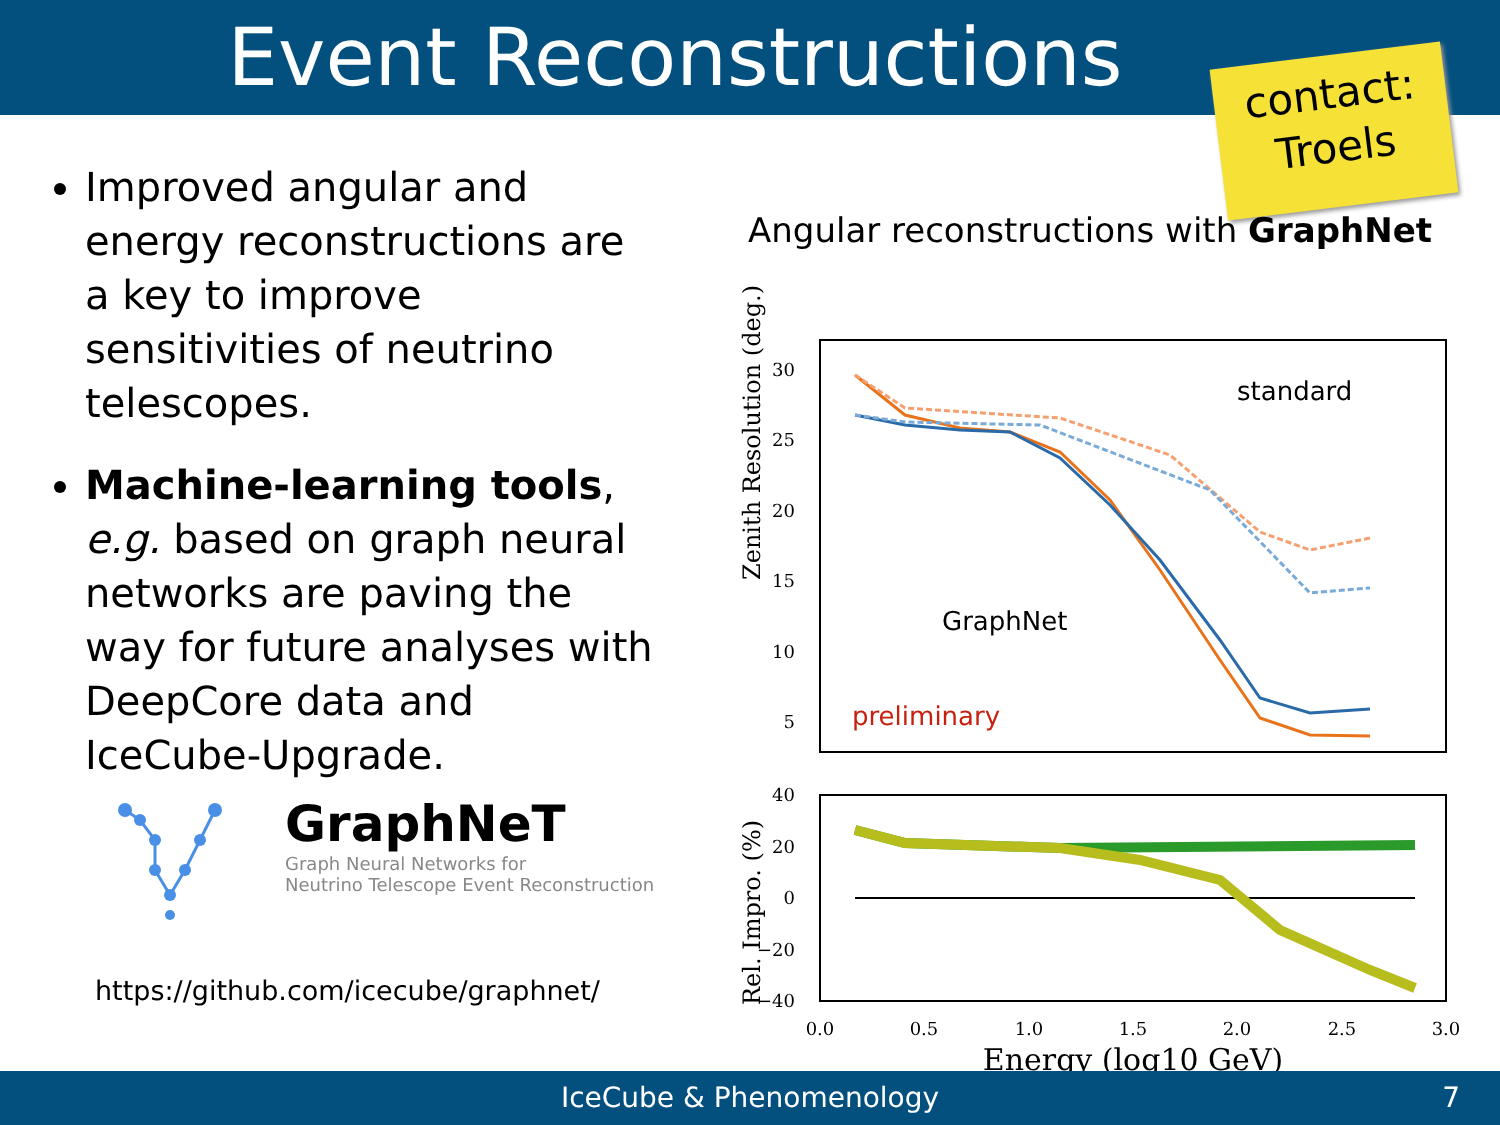Event Reconstructions
contact:
Troels
Improved angular and energy reconstructions are a key to improve sensitivities of neutrino telescopes.
Machine-learning tools, e.g. based on graph neural networks are paving the way for future analyses with DeepCore data and IceCube-Upgrade.
GraphNeT
Graph Neural Networks for
Neutrino Telescope Event Reconstruction
https://github.com/icecube/graphnet/
Angular reconstructions with GraphNet
Zenith Resolution (deg.)
30
25
20
15
10
5
standard
GraphNet
preliminary
Rel. Impro. (%)
40
20
0
−20
−40
0.0
0.5
1.0
1.5
2.0
2.5
3.0
Energy (log10 GeV)
IceCube & Phenomenology 7